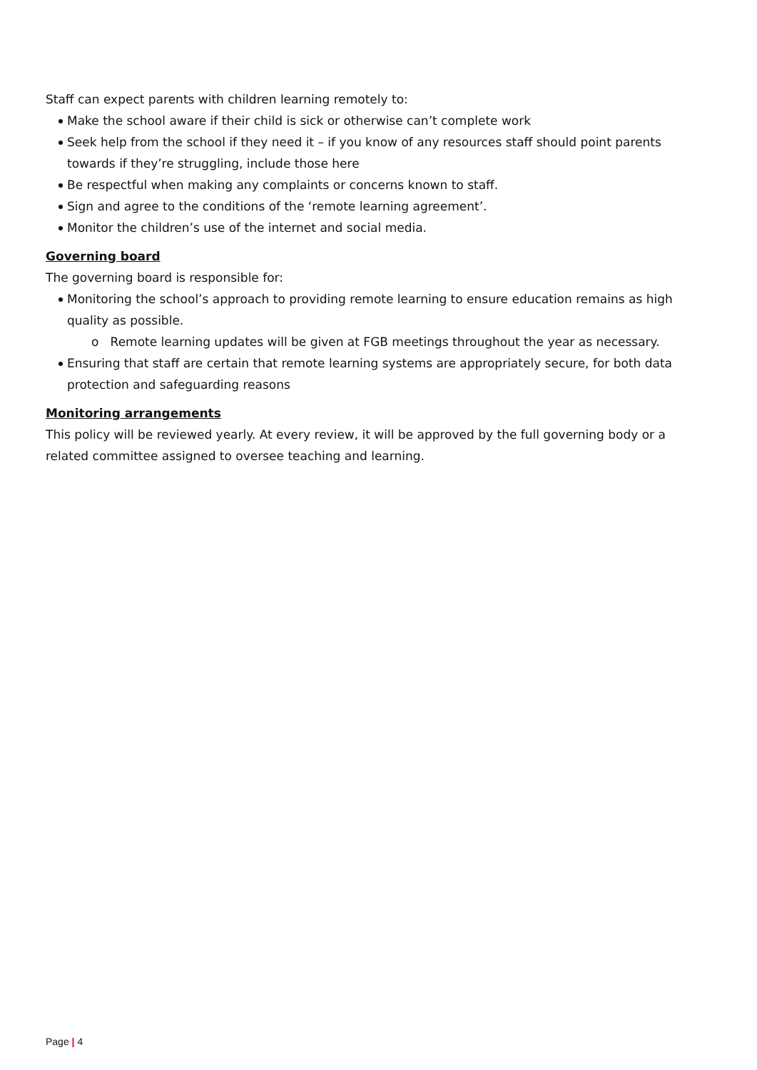Staff can expect parents with children learning remotely to:
Make the school aware if their child is sick or otherwise can’t complete work
Seek help from the school if they need it – if you know of any resources staff should point parents towards if they’re struggling, include those here
Be respectful when making any complaints or concerns known to staff.
Sign and agree to the conditions of the ‘remote learning agreement’.
Monitor the children’s use of the internet and social media.
Governing board
The governing board is responsible for:
Monitoring the school’s approach to providing remote learning to ensure education remains as high quality as possible.
o Remote learning updates will be given at FGB meetings throughout the year as necessary.
Ensuring that staff are certain that remote learning systems are appropriately secure, for both data protection and safeguarding reasons
Monitoring arrangements
This policy will be reviewed yearly. At every review, it will be approved by the full governing body or a related committee assigned to oversee teaching and learning.
Page | 4